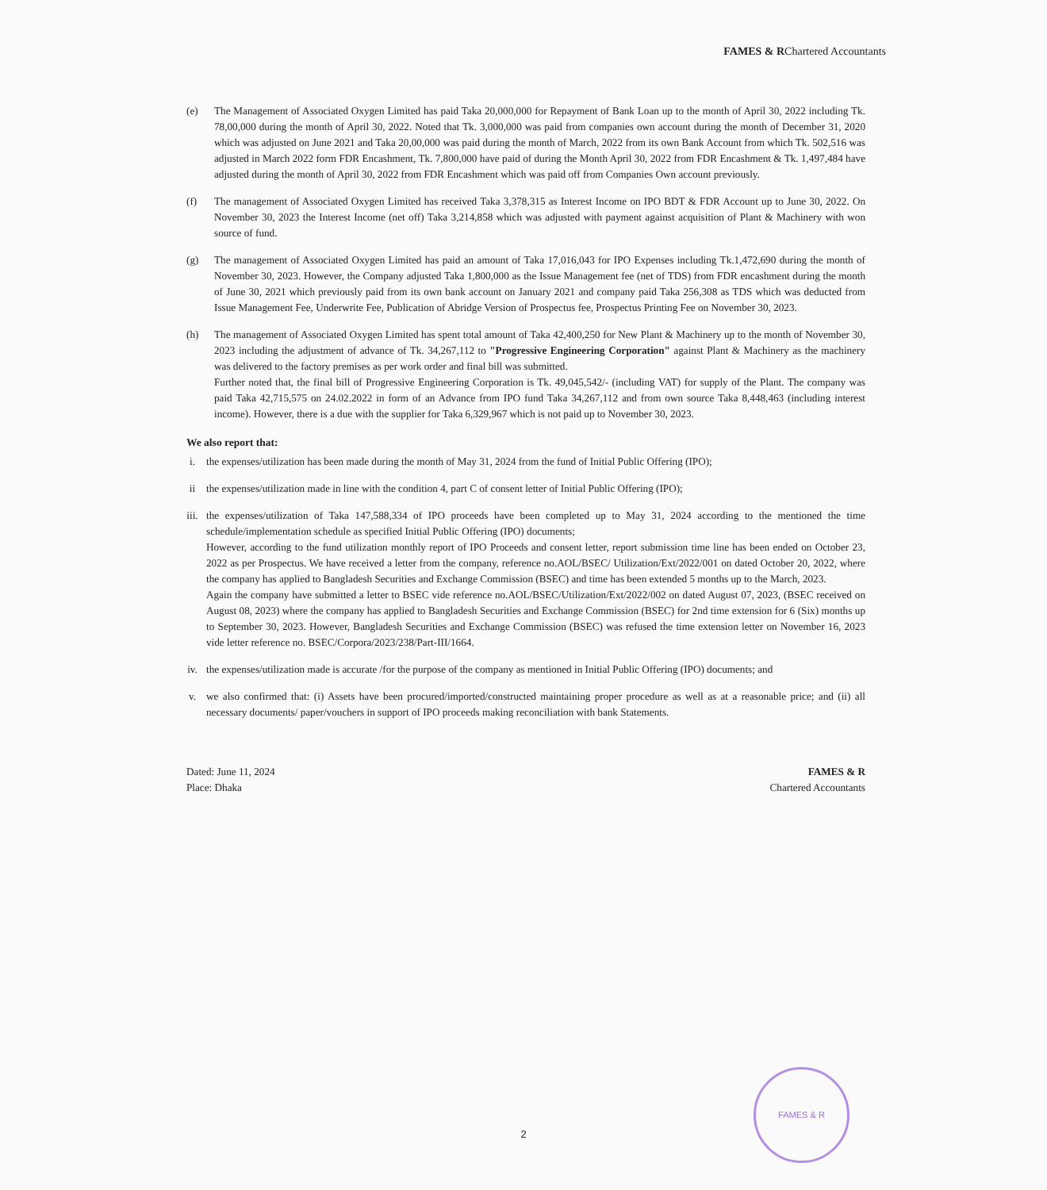FAMES & RChartered Accountants
(e) The Management of Associated Oxygen Limited has paid Taka 20,000,000 for Repayment of Bank Loan up to the month of April 30, 2022 including Tk. 78,00,000 during the month of April 30, 2022. Noted that Tk. 3,000,000 was paid from companies own account during the month of December 31, 2020 which was adjusted on June 2021 and Taka 20,00,000 was paid during the month of March, 2022 from its own Bank Account from which Tk. 502,516 was adjusted in March 2022 form FDR Encashment, Tk. 7,800,000 have paid of during the Month April 30, 2022 from FDR Encashment & Tk. 1,497,484 have adjusted during the month of April 30, 2022 from FDR Encashment which was paid off from Companies Own account previously.
(f) The management of Associated Oxygen Limited has received Taka 3,378,315 as Interest Income on IPO BDT & FDR Account up to June 30, 2022. On November 30, 2023 the Interest Income (net off) Taka 3,214,858 which was adjusted with payment against acquisition of Plant & Machinery with won source of fund.
(g) The management of Associated Oxygen Limited has paid an amount of Taka 17,016,043 for IPO Expenses including Tk.1,472,690 during the month of November 30, 2023. However, the Company adjusted Taka 1,800,000 as the Issue Management fee (net of TDS) from FDR encashment during the month of June 30, 2021 which previously paid from its own bank account on January 2021 and company paid Taka 256,308 as TDS which was deducted from Issue Management Fee, Underwrite Fee, Publication of Abridge Version of Prospectus fee, Prospectus Printing Fee on November 30, 2023.
(h) The management of Associated Oxygen Limited has spent total amount of Taka 42,400,250 for New Plant & Machinery up to the month of November 30, 2023 including the adjustment of advance of Tk. 34,267,112 to "Progressive Engineering Corporation" against Plant & Machinery as the machinery was delivered to the factory premises as per work order and final bill was submitted.
Further noted that, the final bill of Progressive Engineering Corporation is Tk. 49,045,542/- (including VAT) for supply of the Plant. The company was paid Taka 42,715,575 on 24.02.2022 in form of an Advance from IPO fund Taka 34,267,112 and from own source Taka 8,448,463 (including interest income). However, there is a due with the supplier for Taka 6,329,967 which is not paid up to November 30, 2023.
We also report that:
i. the expenses/utilization has been made during the month of May 31, 2024 from the fund of Initial Public Offering (IPO);
ii the expenses/utilization made in line with the condition 4, part C of consent letter of Initial Public Offering (IPO);
iii. the expenses/utilization of Taka 147,588,334 of IPO proceeds have been completed up to May 31, 2024 according to the mentioned the time schedule/implementation schedule as specified Initial Public Offering (IPO) documents;
However, according to the fund utilization monthly report of IPO Proceeds and consent letter, report submission time line has been ended on October 23, 2022 as per Prospectus. We have received a letter from the company, reference no.AOL/BSEC/ Utilization/Ext/2022/001 on dated October 20, 2022, where the company has applied to Bangladesh Securities and Exchange Commission (BSEC) and time has been extended 5 months up to the March, 2023.
Again the company have submitted a letter to BSEC vide reference no.AOL/BSEC/Utilization/Ext/2022/002 on dated August 07, 2023, (BSEC received on August 08, 2023) where the company has applied to Bangladesh Securities and Exchange Commission (BSEC) for 2nd time extension for 6 (Six) months up to September 30, 2023. However, Bangladesh Securities and Exchange Commission (BSEC) was refused the time extension letter on November 16, 2023 vide letter reference no. BSEC/Corpora/2023/238/Part-III/1664.
iv. the expenses/utilization made is accurate /for the purpose of the company as mentioned in Initial Public Offering (IPO) documents; and
v. we also confirmed that: (i) Assets have been procured/imported/constructed maintaining proper procedure as well as at a reasonable price; and (ii) all necessary documents/ paper/vouchers in support of IPO proceeds making reconciliation with bank Statements.
Dated: June 11, 2024
Place: Dhaka
FAMES & R
Chartered Accountants
2
FAMES & R